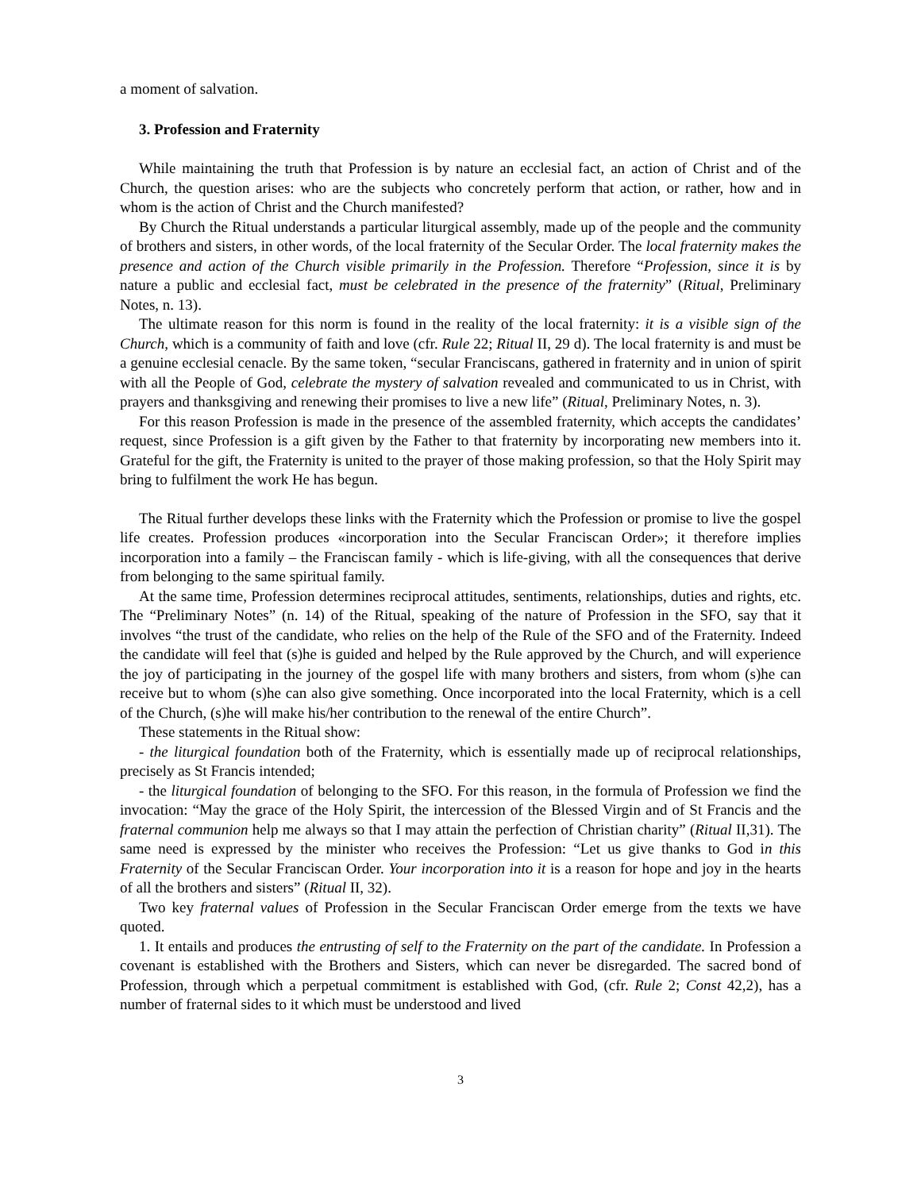a moment of salvation.
3. Profession and Fraternity
While maintaining the truth that Profession is by nature an ecclesial fact, an action of Christ and of the Church, the question arises: who are the subjects who concretely perform that action, or rather, how and in whom is the action of Christ and the Church manifested?
By Church the Ritual understands a particular liturgical assembly, made up of the people and the community of brothers and sisters, in other words, of the local fraternity of the Secular Order. The local fraternity makes the presence and action of the Church visible primarily in the Profession. Therefore “Profession, since it is by nature a public and ecclesial fact, must be celebrated in the presence of the fraternity” (Ritual, Preliminary Notes, n. 13).
The ultimate reason for this norm is found in the reality of the local fraternity: it is a visible sign of the Church, which is a community of faith and love (cfr. Rule 22; Ritual II, 29 d). The local fraternity is and must be a genuine ecclesial cenacle. By the same token, “secular Franciscans, gathered in fraternity and in union of spirit with all the People of God, celebrate the mystery of salvation revealed and communicated to us in Christ, with prayers and thanksgiving and renewing their promises to live a new life” (Ritual, Preliminary Notes, n. 3).
For this reason Profession is made in the presence of the assembled fraternity, which accepts the candidates’ request, since Profession is a gift given by the Father to that fraternity by incorporating new members into it. Grateful for the gift, the Fraternity is united to the prayer of those making profession, so that the Holy Spirit may bring to fulfilment the work He has begun.
The Ritual further develops these links with the Fraternity which the Profession or promise to live the gospel life creates. Profession produces «incorporation into the Secular Franciscan Order»; it therefore implies incorporation into a family – the Franciscan family - which is life-giving, with all the consequences that derive from belonging to the same spiritual family.
At the same time, Profession determines reciprocal attitudes, sentiments, relationships, duties and rights, etc. The “Preliminary Notes” (n. 14) of the Ritual, speaking of the nature of Profession in the SFO, say that it involves “the trust of the candidate, who relies on the help of the Rule of the SFO and of the Fraternity. Indeed the candidate will feel that (s)he is guided and helped by the Rule approved by the Church, and will experience the joy of participating in the journey of the gospel life with many brothers and sisters, from whom (s)he can receive but to whom (s)he can also give something. Once incorporated into the local Fraternity, which is a cell of the Church, (s)he will make his/her contribution to the renewal of the entire Church”.
These statements in the Ritual show:
- the liturgical foundation both of the Fraternity, which is essentially made up of reciprocal relationships, precisely as St Francis intended;
- the liturgical foundation of belonging to the SFO. For this reason, in the formula of Profession we find the invocation: “May the grace of the Holy Spirit, the intercession of the Blessed Virgin and of St Francis and the fraternal communion help me always so that I may attain the perfection of Christian charity” (Ritual II,31). The same need is expressed by the minister who receives the Profession: “Let us give thanks to God in this Fraternity of the Secular Franciscan Order. Your incorporation into it is a reason for hope and joy in the hearts of all the brothers and sisters” (Ritual II, 32).
Two key fraternal values of Profession in the Secular Franciscan Order emerge from the texts we have quoted.
1. It entails and produces the entrusting of self to the Fraternity on the part of the candidate. In Profession a covenant is established with the Brothers and Sisters, which can never be disregarded. The sacred bond of Profession, through which a perpetual commitment is established with God, (cfr. Rule 2; Const 42,2), has a number of fraternal sides to it which must be understood and lived
3